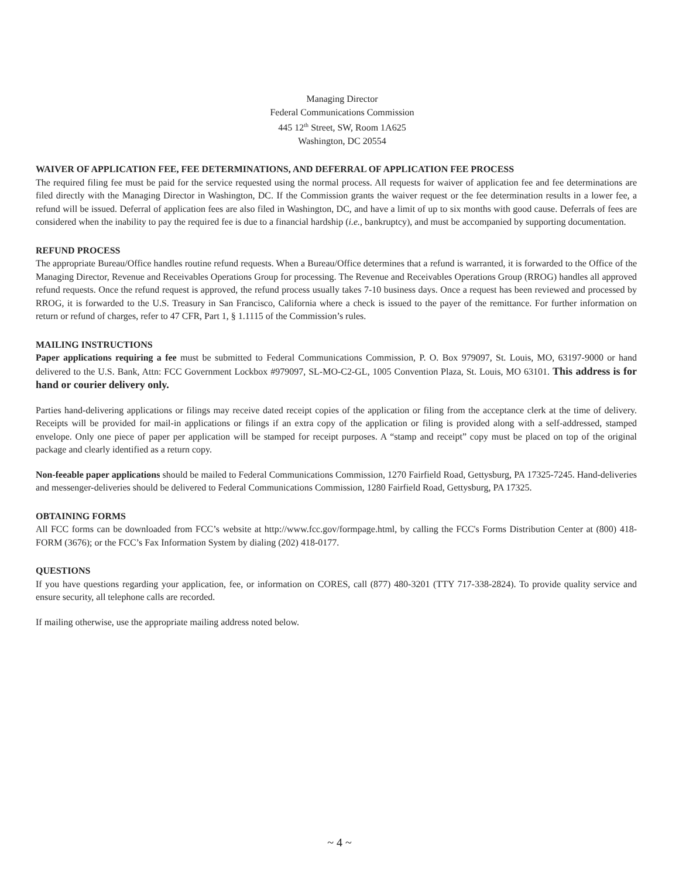Managing Director
Federal Communications Commission
445 12<sup>th</sup> Street, SW, Room 1A625
Washington, DC 20554
WAIVER OF APPLICATION FEE, FEE DETERMINATIONS, AND DEFERRAL OF APPLICATION FEE PROCESS
The required filing fee must be paid for the service requested using the normal process. All requests for waiver of application fee and fee determinations are filed directly with the Managing Director in Washington, DC. If the Commission grants the waiver request or the fee determination results in a lower fee, a refund will be issued. Deferral of application fees are also filed in Washington, DC, and have a limit of up to six months with good cause. Deferrals of fees are considered when the inability to pay the required fee is due to a financial hardship (i.e., bankruptcy), and must be accompanied by supporting documentation.
REFUND PROCESS
The appropriate Bureau/Office handles routine refund requests. When a Bureau/Office determines that a refund is warranted, it is forwarded to the Office of the Managing Director, Revenue and Receivables Operations Group for processing. The Revenue and Receivables Operations Group (RROG) handles all approved refund requests. Once the refund request is approved, the refund process usually takes 7-10 business days. Once a request has been reviewed and processed by RROG, it is forwarded to the U.S. Treasury in San Francisco, California where a check is issued to the payer of the remittance. For further information on return or refund of charges, refer to 47 CFR, Part 1, § 1.1115 of the Commission’s rules.
MAILING INSTRUCTIONS
Paper applications requiring a fee must be submitted to Federal Communications Commission, P. O. Box 979097, St. Louis, MO, 63197-9000 or hand delivered to the U.S. Bank, Attn: FCC Government Lockbox #979097, SL-MO-C2-GL, 1005 Convention Plaza, St. Louis, MO 63101. This address is for hand or courier delivery only.
Parties hand-delivering applications or filings may receive dated receipt copies of the application or filing from the acceptance clerk at the time of delivery. Receipts will be provided for mail-in applications or filings if an extra copy of the application or filing is provided along with a self-addressed, stamped envelope. Only one piece of paper per application will be stamped for receipt purposes. A “stamp and receipt” copy must be placed on top of the original package and clearly identified as a return copy.
Non-feeable paper applications should be mailed to Federal Communications Commission, 1270 Fairfield Road, Gettysburg, PA 17325-7245. Hand-deliveries and messenger-deliveries should be delivered to Federal Communications Commission, 1280 Fairfield Road, Gettysburg, PA 17325.
OBTAINING FORMS
All FCC forms can be downloaded from FCC’s website at http://www.fcc.gov/formpage.html, by calling the FCC's Forms Distribution Center at (800) 418-FORM (3676); or the FCC’s Fax Information System by dialing (202) 418-0177.
QUESTIONS
If you have questions regarding your application, fee, or information on CORES, call (877) 480-3201 (TTY 717-338-2824). To provide quality service and ensure security, all telephone calls are recorded.
If mailing otherwise, use the appropriate mailing address noted below.
~ 4 ~